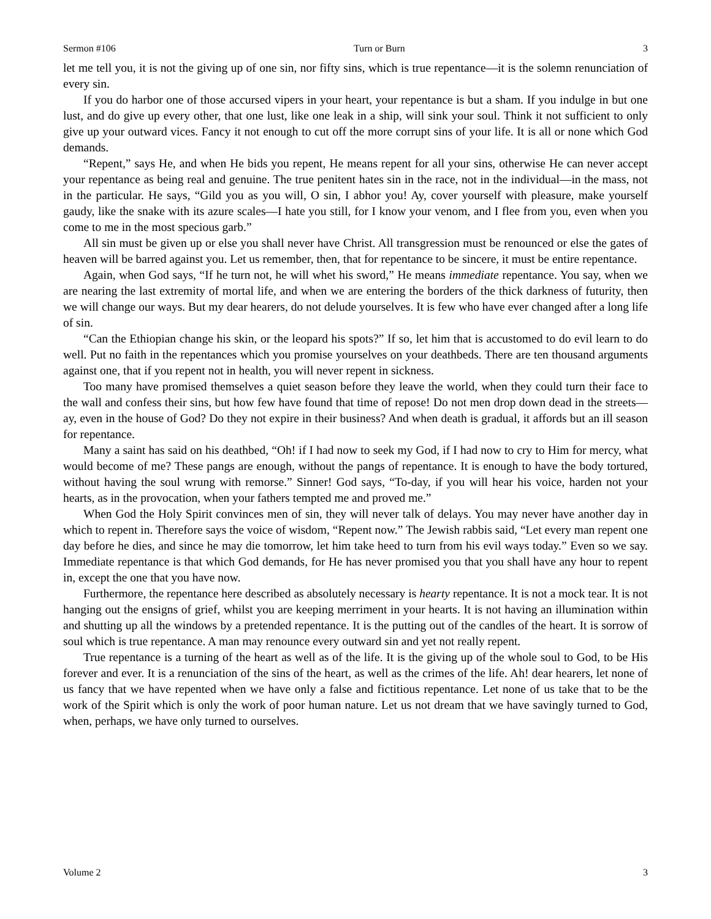Sermon #106 Turn or Burn 3
let me tell you, it is not the giving up of one sin, nor fifty sins, which is true repentance—it is the solemn renunciation of every sin.
If you do harbor one of those accursed vipers in your heart, your repentance is but a sham. If you indulge in but one lust, and do give up every other, that one lust, like one leak in a ship, will sink your soul. Think it not sufficient to only give up your outward vices. Fancy it not enough to cut off the more corrupt sins of your life. It is all or none which God demands.
“Repent,” says He, and when He bids you repent, He means repent for all your sins, otherwise He can never accept your repentance as being real and genuine. The true penitent hates sin in the race, not in the individual—in the mass, not in the particular. He says, “Gild you as you will, O sin, I abhor you! Ay, cover yourself with pleasure, make yourself gaudy, like the snake with its azure scales—I hate you still, for I know your venom, and I flee from you, even when you come to me in the most specious garb.”
All sin must be given up or else you shall never have Christ. All transgression must be renounced or else the gates of heaven will be barred against you. Let us remember, then, that for repentance to be sincere, it must be entire repentance.
Again, when God says, “If he turn not, he will whet his sword,” He means immediate repentance. You say, when we are nearing the last extremity of mortal life, and when we are entering the borders of the thick darkness of futurity, then we will change our ways. But my dear hearers, do not delude yourselves. It is few who have ever changed after a long life of sin.
“Can the Ethiopian change his skin, or the leopard his spots?” If so, let him that is accustomed to do evil learn to do well. Put no faith in the repentances which you promise yourselves on your deathbeds. There are ten thousand arguments against one, that if you repent not in health, you will never repent in sickness.
Too many have promised themselves a quiet season before they leave the world, when they could turn their face to the wall and confess their sins, but how few have found that time of repose! Do not men drop down dead in the streets—ay, even in the house of God? Do they not expire in their business? And when death is gradual, it affords but an ill season for repentance.
Many a saint has said on his deathbed, “Oh! if I had now to seek my God, if I had now to cry to Him for mercy, what would become of me? These pangs are enough, without the pangs of repentance. It is enough to have the body tortured, without having the soul wrung with remorse.” Sinner! God says, “To-day, if you will hear his voice, harden not your hearts, as in the provocation, when your fathers tempted me and proved me.”
When God the Holy Spirit convinces men of sin, they will never talk of delays. You may never have another day in which to repent in. Therefore says the voice of wisdom, “Repent now.” The Jewish rabbis said, “Let every man repent one day before he dies, and since he may die tomorrow, let him take heed to turn from his evil ways today.” Even so we say. Immediate repentance is that which God demands, for He has never promised you that you shall have any hour to repent in, except the one that you have now.
Furthermore, the repentance here described as absolutely necessary is hearty repentance. It is not a mock tear. It is not hanging out the ensigns of grief, whilst you are keeping merriment in your hearts. It is not having an illumination within and shutting up all the windows by a pretended repentance. It is the putting out of the candles of the heart. It is sorrow of soul which is true repentance. A man may renounce every outward sin and yet not really repent.
True repentance is a turning of the heart as well as of the life. It is the giving up of the whole soul to God, to be His forever and ever. It is a renunciation of the sins of the heart, as well as the crimes of the life. Ah! dear hearers, let none of us fancy that we have repented when we have only a false and fictitious repentance. Let none of us take that to be the work of the Spirit which is only the work of poor human nature. Let us not dream that we have savingly turned to God, when, perhaps, we have only turned to ourselves.
Volume 2 3